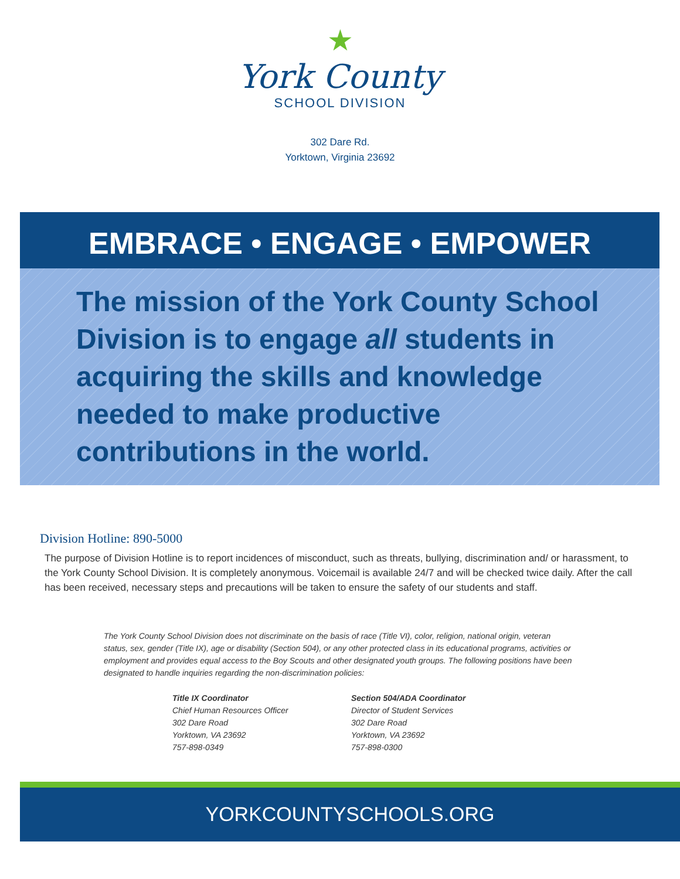★
York County
SCHOOL DIVISION
302 Dare Rd.
Yorktown, Virginia 23692
EMBRACE • ENGAGE • EMPOWER
The mission of the York County School Division is to engage all students in acquiring the skills and knowledge needed to make productive contributions in the world.
Division Hotline: 890-5000
The purpose of Division Hotline is to report incidences of misconduct, such as threats, bullying, discrimination and/ or harassment, to the York County School Division. It is completely anonymous. Voicemail is available 24/7 and will be checked twice daily. After the call has been received, necessary steps and precautions will be taken to ensure the safety of our students and staff.
The York County School Division does not discriminate on the basis of race (Title VI), color, religion, national origin, veteran status, sex, gender (Title IX), age or disability (Section 504), or any other protected class in its educational programs, activities or employment and provides equal access to the Boy Scouts and other designated youth groups. The following positions have been designated to handle inquiries regarding the non-discrimination policies:
Title IX Coordinator
Chief Human Resources Officer
302 Dare Road
Yorktown, VA 23692
757-898-0349
Section 504/ADA Coordinator
Director of Student Services
302 Dare Road
Yorktown, VA 23692
757-898-0300
YORKCOUNTYSCHOOLS.ORG